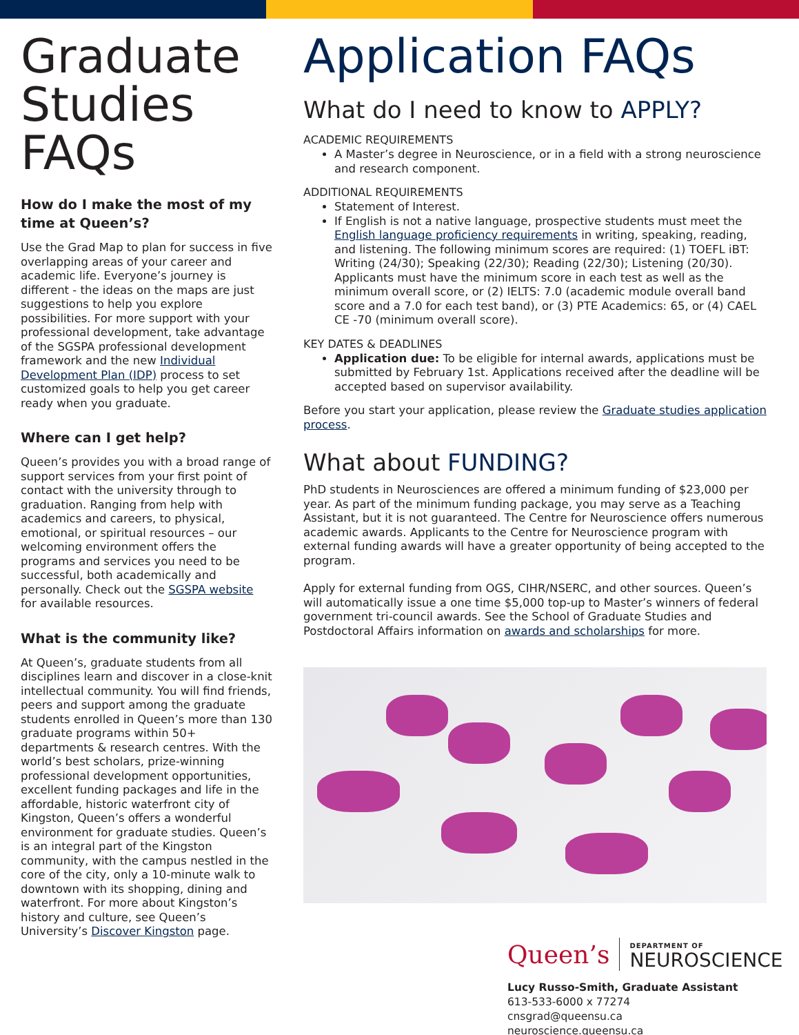Graduate Studies FAQs
How do I make the most of my time at Queen’s?
Use the Grad Map to plan for success in five overlapping areas of your career and academic life. Everyone’s journey is different - the ideas on the maps are just suggestions to help you explore possibilities. For more support with your professional development, take advantage of the SGSPA professional development framework and the new Individual Development Plan (IDP) process to set customized goals to help you get career ready when you graduate.
Where can I get help?
Queen’s provides you with a broad range of support services from your first point of contact with the university through to graduation. Ranging from help with academics and careers, to physical, emotional, or spiritual resources – our welcoming environment offers the programs and services you need to be successful, both academically and personally. Check out the SGSPA website for available resources.
What is the community like?
At Queen’s, graduate students from all disciplines learn and discover in a close-knit intellectual community. You will find friends, peers and support among the graduate students enrolled in Queen’s more than 130 graduate programs within 50+ departments & research centres. With the world’s best scholars, prize-winning professional development opportunities, excellent funding packages and life in the affordable, historic waterfront city of Kingston, Queen’s offers a wonderful environment for graduate studies. Queen’s is an integral part of the Kingston community, with the campus nestled in the core of the city, only a 10-minute walk to downtown with its shopping, dining and waterfront. For more about Kingston’s history and culture, see Queen’s University’s Discover Kingston page.
Application FAQs
What do I need to know to APPLY?
ACADEMIC REQUIREMENTS
A Master’s degree in Neuroscience, or in a field with a strong neuroscience and research component.
ADDITIONAL REQUIREMENTS
Statement of Interest.
If English is not a native language, prospective students must meet the English language proficiency requirements in writing, speaking, reading, and listening. The following minimum scores are required: (1) TOEFL iBT: Writing (24/30); Speaking (22/30); Reading (22/30); Listening (20/30). Applicants must have the minimum score in each test as well as the minimum overall score, or (2) IELTS: 7.0 (academic module overall band score and a 7.0 for each test band), or (3) PTE Academics: 65, or (4) CAEL CE -70 (minimum overall score).
KEY DATES & DEADLINES
Application due: To be eligible for internal awards, applications must be submitted by February 1st. Applications received after the deadline will be accepted based on supervisor availability.
Before you start your application, please review the Graduate studies application process.
What about FUNDING?
PhD students in Neurosciences are offered a minimum funding of $23,000 per year. As part of the minimum funding package, you may serve as a Teaching Assistant, but it is not guaranteed. The Centre for Neuroscience offers numerous academic awards. Applicants to the Centre for Neuroscience program with external funding awards will have a greater opportunity of being accepted to the program.
Apply for external funding from OGS, CIHR/NSERC, and other sources. Queen’s will automatically issue a one time $5,000 top-up to Master’s winners of federal government tri-council awards. See the School of Graduate Studies and Postdoctoral Affairs information on awards and scholarships for more.
Queen’s DEPARTMENT OF
NEUROSCIENCE
Lucy Russo-Smith, Graduate Assistant
613-533-6000 x 77274
cnsgrad@queensu.ca
neuroscience.queensu.ca